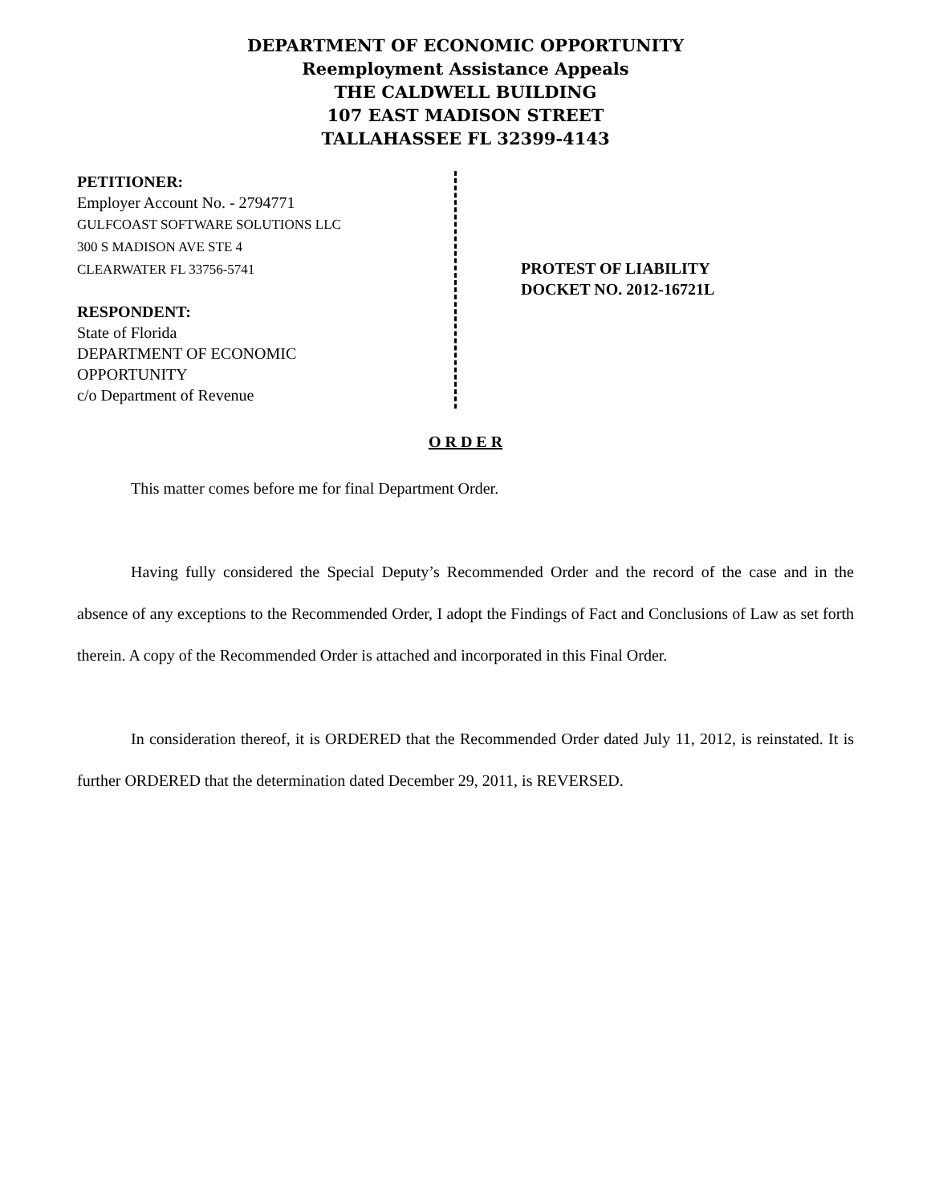DEPARTMENT OF ECONOMIC OPPORTUNITY
Reemployment Assistance Appeals
THE CALDWELL BUILDING
107 EAST MADISON STREET
TALLAHASSEE FL 32399-4143
PETITIONER:
Employer Account No. - 2794771
GULFCOAST SOFTWARE SOLUTIONS LLC
300 S MADISON AVE STE 4
CLEARWATER FL 33756-5741
RESPONDENT:
State of Florida
DEPARTMENT OF ECONOMIC
OPPORTUNITY
c/o Department of Revenue
PROTEST OF LIABILITY
DOCKET NO. 2012-16721L
O R D E R
This matter comes before me for final Department Order.
Having fully considered the Special Deputy’s Recommended Order and the record of the case and in the absence of any exceptions to the Recommended Order, I adopt the Findings of Fact and Conclusions of Law as set forth therein. A copy of the Recommended Order is attached and incorporated in this Final Order.
In consideration thereof, it is ORDERED that the Recommended Order dated July 11, 2012, is reinstated. It is further ORDERED that the determination dated December 29, 2011, is REVERSED.